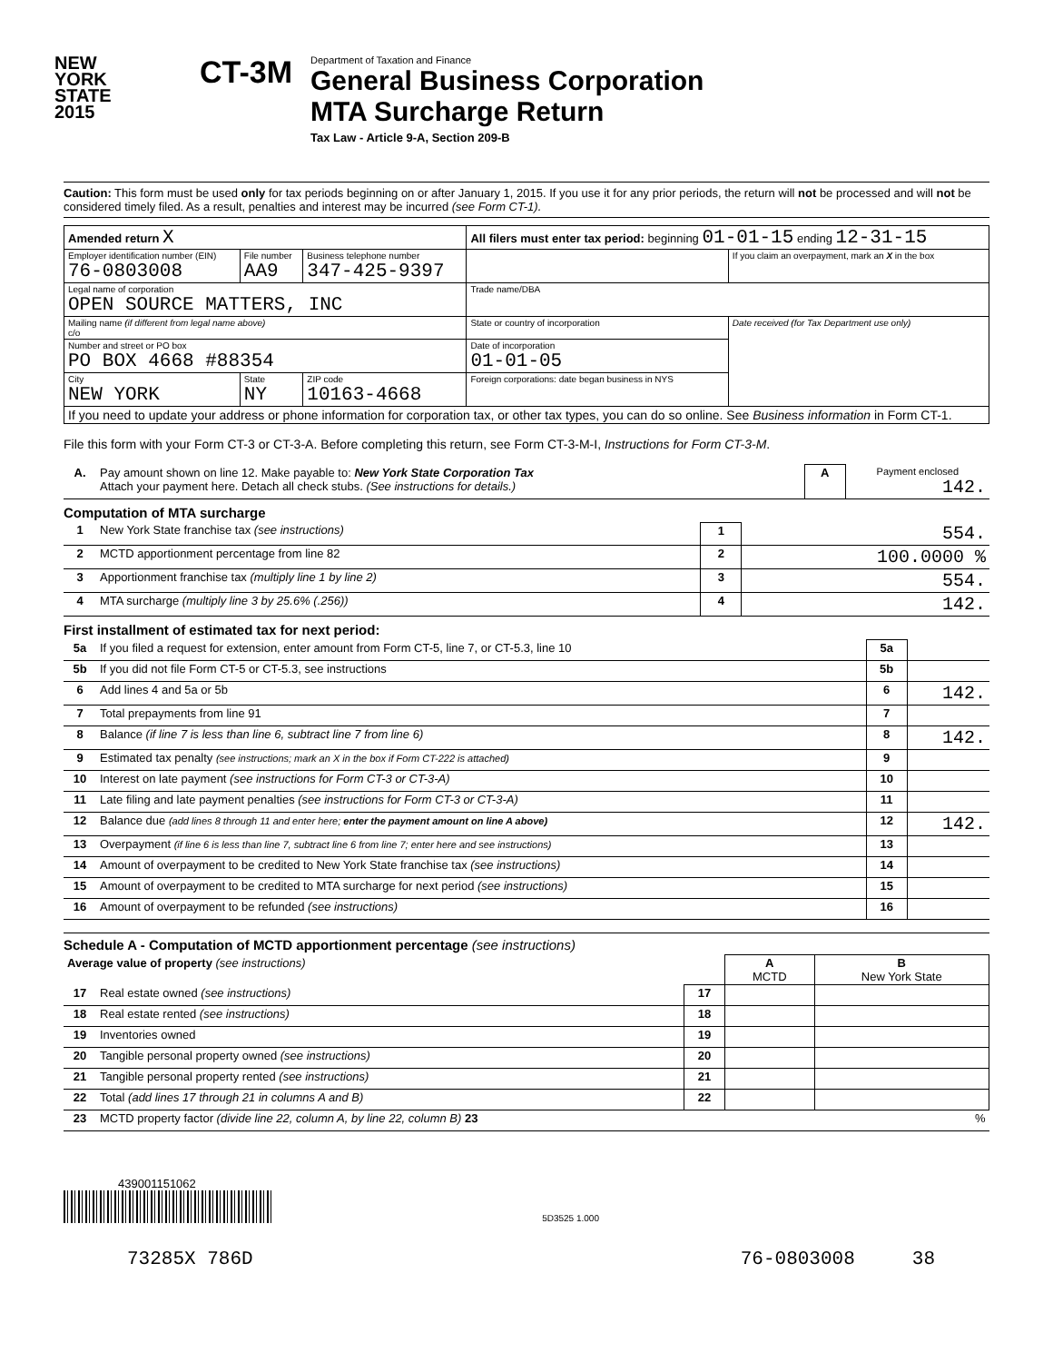NEW
YORK
STATE
2015
CT-3M
Department of Taxation and Finance
General Business Corporation
MTA Surcharge Return
Tax Law - Article 9-A, Section 209-B
Caution: This form must be used only for tax periods beginning on or after January 1, 2015. If you use it for any prior periods, the return will not be processed and will not be considered timely filed. As a result, penalties and interest may be incurred (see Form CT-1).
| Amended return X | | | All filers must enter tax period: beginning 01-01-15 ending 12-31-15 | |
| Employer identification number (EIN) 76-0803008 | File number AA9 | Business telephone number 347-425-9397 | | If you claim an overpayment, mark an X in the box |
| Legal name of corporation OPEN SOURCE MATTERS, INC | | | Trade name/DBA | |
| Mailing name (if different from legal name above) c/o | | | State or country of incorporation | Date received (for Tax Department use only) |
| Number and street or PO box PO BOX 4668 #88354 | | | Date of incorporation 01-01-05 | |
| City NEW YORK | State NY | ZIP code 10163-4668 | Foreign corporations: date began business in NYS | |
| If you need to update your address or phone information for corporation tax, or other tax types, you can do so online. See Business information in Form CT-1. | | | | |
File this form with your Form CT-3 or CT-3-A. Before completing this return, see Form CT-3-M-I, Instructions for Form CT-3-M.
| A. | Pay amount shown on line 12. Make payable to: New York State Corporation Tax Attach your payment here. Detach all check stubs. (See instructions for details.) | A | Payment enclosed 142. |
Computation of MTA surcharge
| 1 | New York State franchise tax (see instructions) | 1 | 554. |
| 2 | MCTD apportionment percentage from line 82 | 2 | 100.0000 % |
| 3 | Apportionment franchise tax (multiply line 1 by line 2) | 3 | 554. |
| 4 | MTA surcharge (multiply line 3 by 25.6% (.256)) | 4 | 142. |
First installment of estimated tax for next period:
| 5a | If you filed a request for extension, enter amount from Form CT-5, line 7, or CT-5.3, line 10 | 5a | |
| 5b | If you did not file Form CT-5 or CT-5.3, see instructions | 5b | |
| 6 | Add lines 4 and 5a or 5b | 6 | 142. |
| 7 | Total prepayments from line 91 | 7 | |
| 8 | Balance (if line 7 is less than line 6, subtract line 7 from line 6) | 8 | 142. |
| 9 | Estimated tax penalty (see instructions; mark an X in the box if Form CT-222 is attached) | 9 | |
| 10 | Interest on late payment (see instructions for Form CT-3 or CT-3-A) | 10 | |
| 11 | Late filing and late payment penalties (see instructions for Form CT-3 or CT-3-A) | 11 | |
| 12 | Balance due (add lines 8 through 11 and enter here; enter the payment amount on line A above) | 12 | 142. |
| 13 | Overpayment (if line 6 is less than line 7, subtract line 6 from line 7; enter here and see instructions) | 13 | |
| 14 | Amount of overpayment to be credited to New York State franchise tax (see instructions) | 14 | |
| 15 | Amount of overpayment to be credited to MTA surcharge for next period (see instructions) | 15 | |
| 16 | Amount of overpayment to be refunded (see instructions) | 16 | |
Schedule A - Computation of MCTD apportionment percentage (see instructions)
| Average value of property (see instructions) | | | A MCTD | B New York State |
| --- | --- | --- | --- | --- |
| 17 | Real estate owned (see instructions) | 17 | | |
| 18 | Real estate rented (see instructions) | 18 | | |
| 19 | Inventories owned | 19 | | |
| 20 | Tangible personal property owned (see instructions) | 20 | | |
| 21 | Tangible personal property rented (see instructions) | 21 | | |
| 22 | Total (add lines 17 through 21 in columns A and B) | 22 | | |
| 23 | MCTD property factor (divide line 22, column A, by line 22, column B) 23 | | | % |
439001151062
5D3525 1.000
73285X 786D 76-0803008 38